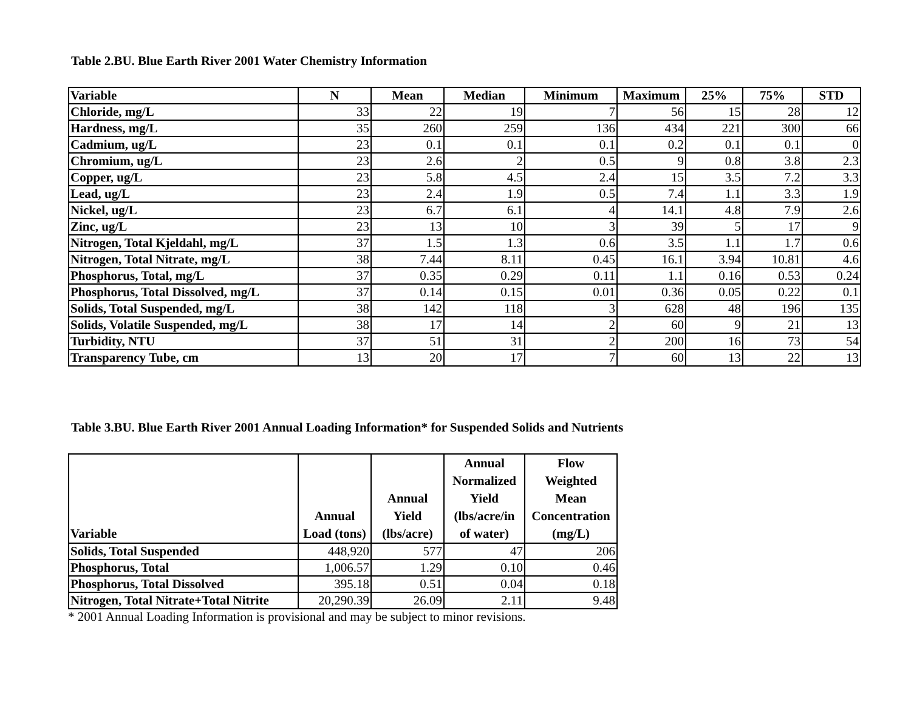Table 2.BU. Blue Earth River 2001 Water Chemistry Information
| Variable | N | Mean | Median | Minimum | Maximum | 25% | 75% | STD |
| --- | --- | --- | --- | --- | --- | --- | --- | --- |
| Chloride, mg/L | 33 | 22 | 19 | 7 | 56 | 15 | 28 | 12 |
| Hardness, mg/L | 35 | 260 | 259 | 136 | 434 | 221 | 300 | 66 |
| Cadmium, ug/L | 23 | 0.1 | 0.1 | 0.1 | 0.2 | 0.1 | 0.1 | 0 |
| Chromium, ug/L | 23 | 2.6 | 2 | 0.5 | 9 | 0.8 | 3.8 | 2.3 |
| Copper, ug/L | 23 | 5.8 | 4.5 | 2.4 | 15 | 3.5 | 7.2 | 3.3 |
| Lead, ug/L | 23 | 2.4 | 1.9 | 0.5 | 7.4 | 1.1 | 3.3 | 1.9 |
| Nickel, ug/L | 23 | 6.7 | 6.1 | 4 | 14.1 | 4.8 | 7.9 | 2.6 |
| Zinc, ug/L | 23 | 13 | 10 | 3 | 39 | 5 | 17 | 9 |
| Nitrogen, Total Kjeldahl, mg/L | 37 | 1.5 | 1.3 | 0.6 | 3.5 | 1.1 | 1.7 | 0.6 |
| Nitrogen, Total Nitrate, mg/L | 38 | 7.44 | 8.11 | 0.45 | 16.1 | 3.94 | 10.81 | 4.6 |
| Phosphorus, Total, mg/L | 37 | 0.35 | 0.29 | 0.11 | 1.1 | 0.16 | 0.53 | 0.24 |
| Phosphorus, Total Dissolved, mg/L | 37 | 0.14 | 0.15 | 0.01 | 0.36 | 0.05 | 0.22 | 0.1 |
| Solids, Total Suspended, mg/L | 38 | 142 | 118 | 3 | 628 | 48 | 196 | 135 |
| Solids, Volatile Suspended, mg/L | 38 | 17 | 14 | 2 | 60 | 9 | 21 | 13 |
| Turbidity, NTU | 37 | 51 | 31 | 2 | 200 | 16 | 73 | 54 |
| Transparency Tube, cm | 13 | 20 | 17 | 7 | 60 | 13 | 22 | 13 |
Table 3.BU. Blue Earth River 2001 Annual Loading Information* for Suspended Solids and Nutrients
| Variable | Annual Load (tons) | Annual Yield (lbs/acre) | Annual Normalized Yield (lbs/acre/in of water) | Flow Weighted Mean Concentration (mg/L) |
| --- | --- | --- | --- | --- |
| Solids, Total Suspended | 448,920 | 577 | 47 | 206 |
| Phosphorus, Total | 1,006.57 | 1.29 | 0.10 | 0.46 |
| Phosphorus, Total Dissolved | 395.18 | 0.51 | 0.04 | 0.18 |
| Nitrogen, Total Nitrate+Total Nitrite | 20,290.39 | 26.09 | 2.11 | 9.48 |
* 2001 Annual Loading Information is provisional and may be subject to minor revisions.